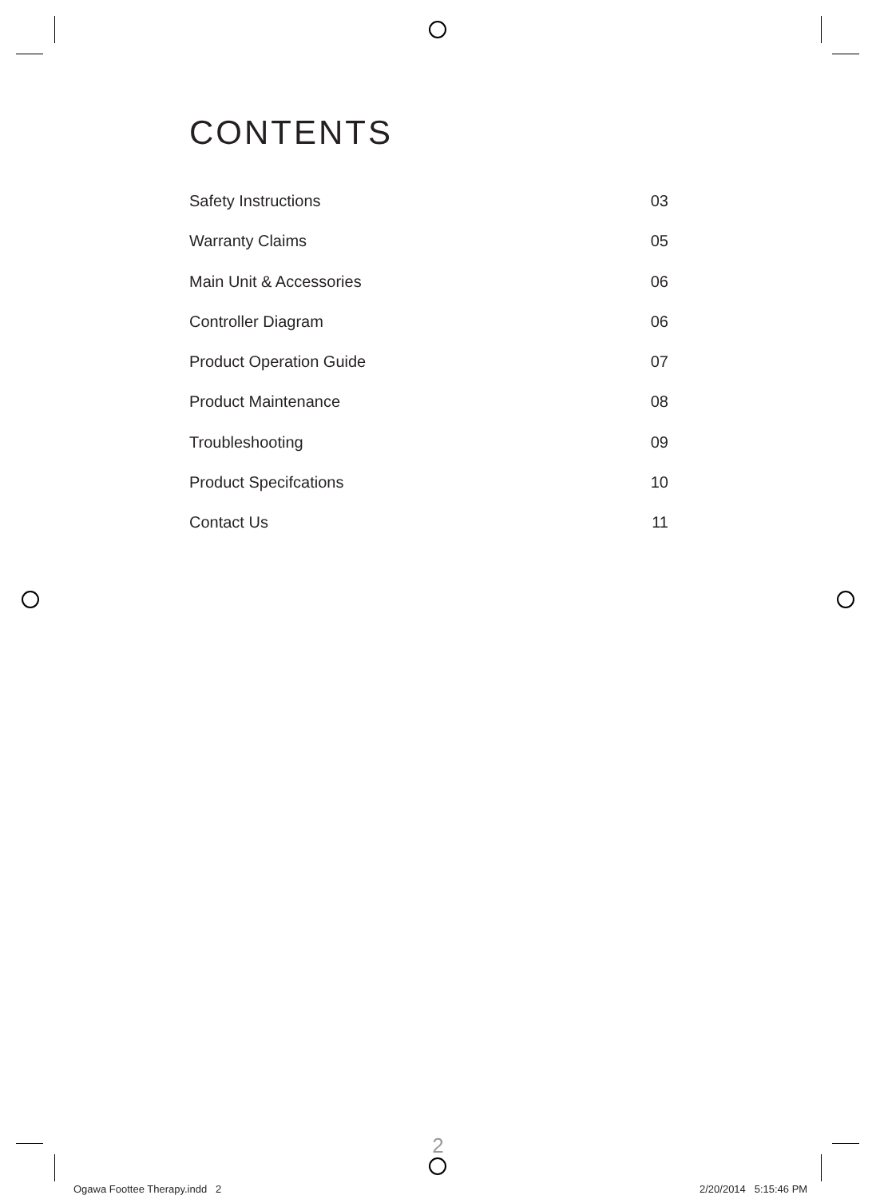CONTENTS
Safety Instructions 03
Warranty Claims 05
Main Unit & Accessories 06
Controller Diagram 06
Product Operation Guide 07
Product Maintenance 08
Troubleshooting 09
Product Specifcations 10
Contact Us 11
2
Ogawa Foottee Therapy.indd 2 2/20/2014 5:15:46 PM